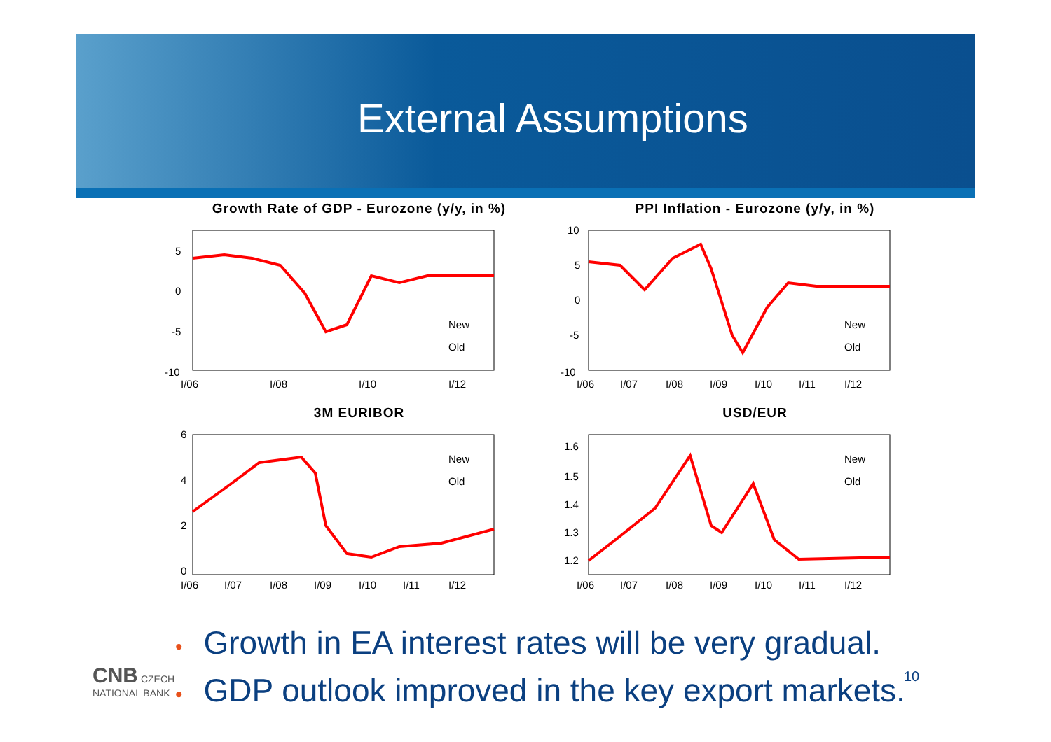External Assumptions
Growth Rate of GDP - Eurozone (y/y, in %)
5
0
-5
-10
I/06
I/08
I/10
I/12
New
Old
PPI Inflation - Eurozone (y/y, in %)
10
5
0
-5
-10
I/06
I/07
I/08
I/09
I/10
I/11
I/12
New
Old
3M EURIBOR
6
4
2
0
I/06
I/07
I/08
I/09
I/10
I/11
I/12
New
Old
USD/EUR
1.6
1.5
1.4
1.3
1.2
I/06
I/07
I/08
I/09
I/10
I/11
I/12
New
Old
• Growth in EA interest rates will be very gradual.
• GDP outlook improved in the key export markets.
CNB CZECH
NATIONAL BANK
10